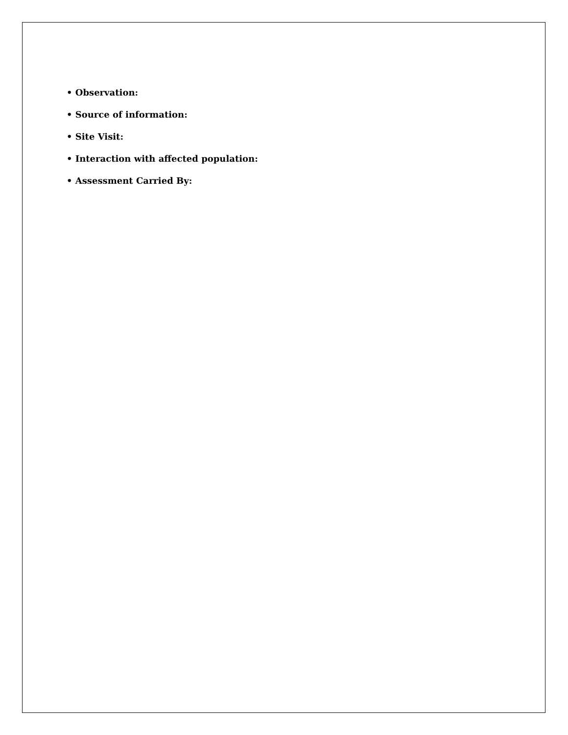• Observation:
• Source of information:
• Site Visit:
• Interaction with affected population:
• Assessment Carried By: